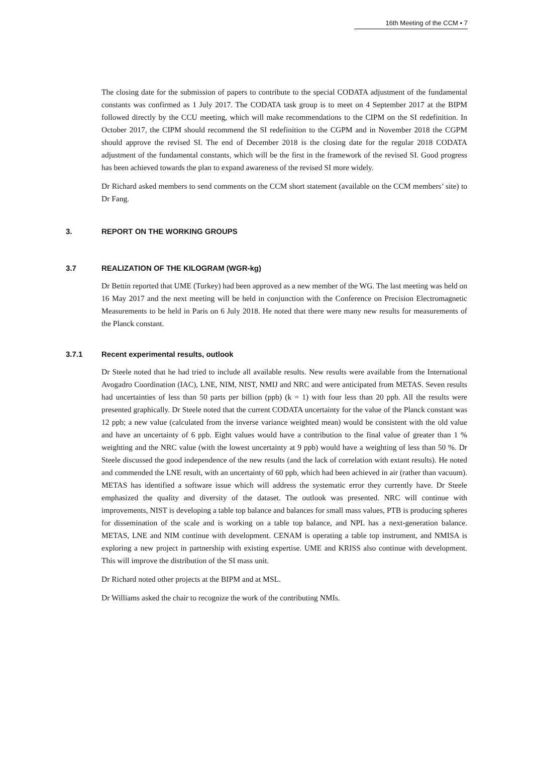16th Meeting of the CCM ▪ 7
The closing date for the submission of papers to contribute to the special CODATA adjustment of the fundamental constants was confirmed as 1 July 2017. The CODATA task group is to meet on 4 September 2017 at the BIPM followed directly by the CCU meeting, which will make recommendations to the CIPM on the SI redefinition. In October 2017, the CIPM should recommend the SI redefinition to the CGPM and in November 2018 the CGPM should approve the revised SI. The end of December 2018 is the closing date for the regular 2018 CODATA adjustment of the fundamental constants, which will be the first in the framework of the revised SI. Good progress has been achieved towards the plan to expand awareness of the revised SI more widely.
Dr Richard asked members to send comments on the CCM short statement (available on the CCM members’ site) to Dr Fang.
3. REPORT ON THE WORKING GROUPS
3.7 REALIZATION OF THE KILOGRAM (WGR-kg)
Dr Bettin reported that UME (Turkey) had been approved as a new member of the WG. The last meeting was held on 16 May 2017 and the next meeting will be held in conjunction with the Conference on Precision Electromagnetic Measurements to be held in Paris on 6 July 2018. He noted that there were many new results for measurements of the Planck constant.
3.7.1 Recent experimental results, outlook
Dr Steele noted that he had tried to include all available results. New results were available from the International Avogadro Coordination (IAC), LNE, NIM, NIST, NMIJ and NRC and were anticipated from METAS. Seven results had uncertainties of less than 50 parts per billion (ppb) (k = 1) with four less than 20 ppb. All the results were presented graphically. Dr Steele noted that the current CODATA uncertainty for the value of the Planck constant was 12 ppb; a new value (calculated from the inverse variance weighted mean) would be consistent with the old value and have an uncertainty of 6 ppb. Eight values would have a contribution to the final value of greater than 1 % weighting and the NRC value (with the lowest uncertainty at 9 ppb) would have a weighting of less than 50 %. Dr Steele discussed the good independence of the new results (and the lack of correlation with extant results). He noted and commended the LNE result, with an uncertainty of 60 ppb, which had been achieved in air (rather than vacuum). METAS has identified a software issue which will address the systematic error they currently have. Dr Steele emphasized the quality and diversity of the dataset. The outlook was presented. NRC will continue with improvements, NIST is developing a table top balance and balances for small mass values, PTB is producing spheres for dissemination of the scale and is working on a table top balance, and NPL has a next-generation balance. METAS, LNE and NIM continue with development. CENAM is operating a table top instrument, and NMISA is exploring a new project in partnership with existing expertise. UME and KRISS also continue with development. This will improve the distribution of the SI mass unit.
Dr Richard noted other projects at the BIPM and at MSL.
Dr Williams asked the chair to recognize the work of the contributing NMIs.